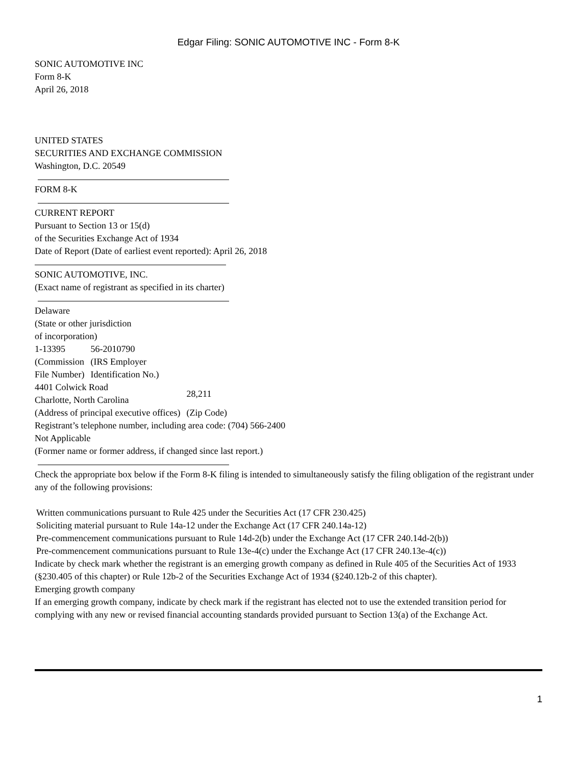Edgar Filing: SONIC AUTOMOTIVE INC - Form 8-K
SONIC AUTOMOTIVE INC
Form 8-K
April 26, 2018
UNITED STATES
SECURITIES AND EXCHANGE COMMISSION
Washington, D.C. 20549
FORM 8-K
CURRENT REPORT
Pursuant to Section 13 or 15(d)
of the Securities Exchange Act of 1934
Date of Report (Date of earliest event reported): April 26, 2018
SONIC AUTOMOTIVE, INC.
(Exact name of registrant as specified in its charter)
Delaware
(State or other jurisdiction
of incorporation)
| 1-13395 | 56-2010790 |
| (Commission File Number) | (IRS Employer Identification No.) |
| 4401 Colwick Road Charlotte, North Carolina | 28,211 |
| (Address of principal executive offices) | (Zip Code) |
Registrant’s telephone number, including area code: (704) 566-2400
Not Applicable
(Former name or former address, if changed since last report.)
Check the appropriate box below if the Form 8-K filing is intended to simultaneously satisfy the filing obligation of the registrant under any of the following provisions:
Written communications pursuant to Rule 425 under the Securities Act (17 CFR 230.425)
Soliciting material pursuant to Rule 14a-12 under the Exchange Act (17 CFR 240.14a-12)
Pre-commencement communications pursuant to Rule 14d-2(b) under the Exchange Act (17 CFR 240.14d-2(b))
Pre-commencement communications pursuant to Rule 13e-4(c) under the Exchange Act (17 CFR 240.13e-4(c))
Indicate by check mark whether the registrant is an emerging growth company as defined in Rule 405 of the Securities Act of 1933 (§230.405 of this chapter) or Rule 12b-2 of the Securities Exchange Act of 1934 (§240.12b-2 of this chapter).
Emerging growth company
If an emerging growth company, indicate by check mark if the registrant has elected not to use the extended transition period for complying with any new or revised financial accounting standards provided pursuant to Section 13(a) of the Exchange Act.
1